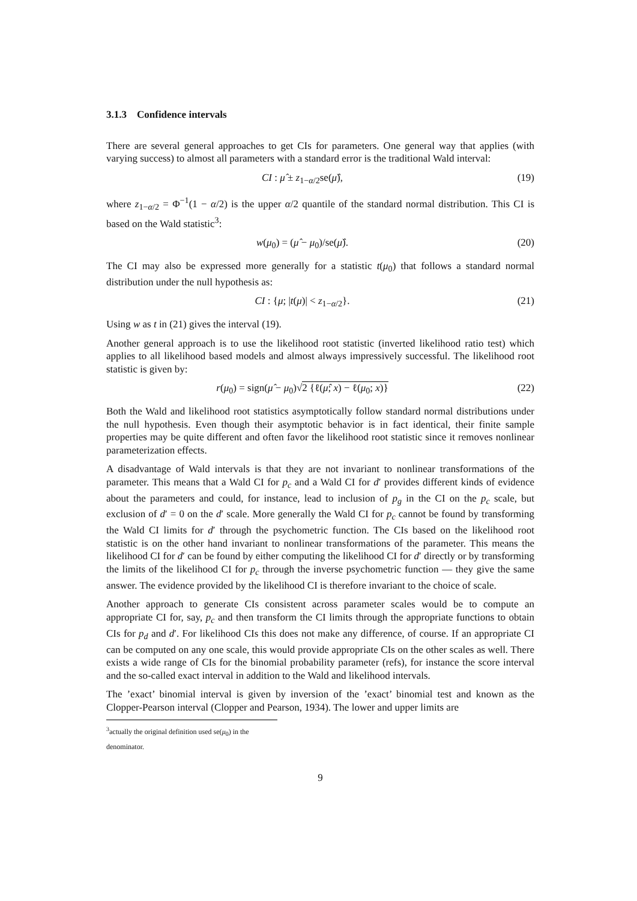3.1.3 Confidence intervals
There are several general approaches to get CIs for parameters. One general way that applies (with varying success) to almost all parameters with a standard error is the traditional Wald interval:
CI : μ̂ ± z<sub>1−α/2</sub>se(μ̂), (19)
where z<sub>1−α/2</sub> = Φ<sup>−1</sup>(1 − α/2) is the upper α/2 quantile of the standard normal distribution. This CI is based on the Wald statistic<sup>3</sup>:
w(μ<sub>0</sub>) = (μ̂ − μ<sub>0</sub>)/se(μ̂). (20)
The CI may also be expressed more generally for a statistic t(μ<sub>0</sub>) that follows a standard normal distribution under the null hypothesis as:
CI : {μ; |t(μ)| < z<sub>1−α/2</sub>}. (21)
Using w as t in (21) gives the interval (19).
Another general approach is to use the likelihood root statistic (inverted likelihood ratio test) which applies to all likelihood based models and almost always impressively successful. The likelihood root statistic is given by:
r(μ<sub>0</sub>) = sign(μ̂ − μ<sub>0</sub>)√2 {ℓ(μ̂; x) − ℓ(μ<sub>0</sub>; x)} (22)
Both the Wald and likelihood root statistics asymptotically follow standard normal distributions under the null hypothesis. Even though their asymptotic behavior is in fact identical, their finite sample properties may be quite different and often favor the likelihood root statistic since it removes nonlinear parameterization effects.
A disadvantage of Wald intervals is that they are not invariant to nonlinear transformations of the parameter. This means that a Wald CI for p<sub>c</sub> and a Wald CI for d′ provides different kinds of evidence about the parameters and could, for instance, lead to inclusion of p<sub>g</sub> in the CI on the p<sub>c</sub> scale, but exclusion of d′ = 0 on the d′ scale. More generally the Wald CI for p<sub>c</sub> cannot be found by transforming the Wald CI limits for d′ through the psychometric function. The CIs based on the likelihood root statistic is on the other hand invariant to nonlinear transformations of the parameter. This means the likelihood CI for d′ can be found by either computing the likelihood CI for d′ directly or by transforming the limits of the likelihood CI for p<sub>c</sub> through the inverse psychometric function — they give the same answer. The evidence provided by the likelihood CI is therefore invariant to the choice of scale.
Another approach to generate CIs consistent across parameter scales would be to compute an appropriate CI for, say, p<sub>c</sub> and then transform the CI limits through the appropriate functions to obtain CIs for p<sub>d</sub> and d′. For likelihood CIs this does not make any difference, of course. If an appropriate CI can be computed on any one scale, this would provide appropriate CIs on the other scales as well. There exists a wide range of CIs for the binomial probability parameter (refs), for instance the score interval and the so-called exact interval in addition to the Wald and likelihood intervals.
The ’exact’ binomial interval is given by inversion of the ’exact’ binomial test and known as the Clopper-Pearson interval (Clopper and Pearson, 1934). The lower and upper limits are
<sup>3</sup> actually the original definition used se(μ<sub>0</sub>) in the denominator.
9